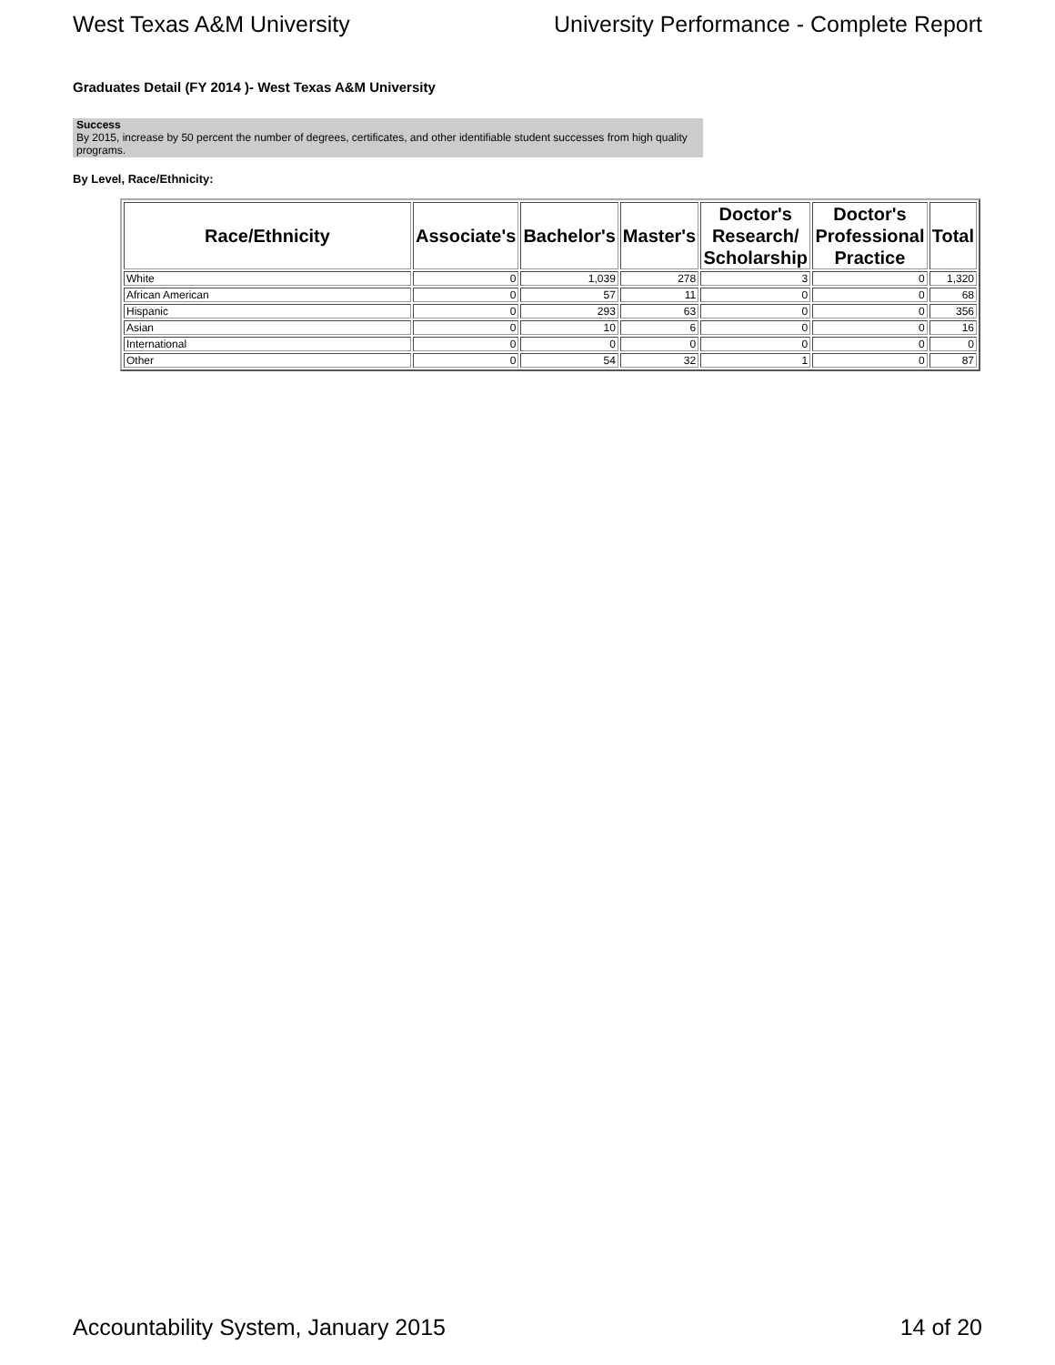West Texas A&M University University Performance - Complete Report
Graduates Detail (FY 2014 )- West Texas A&M University
Success
By 2015, increase by 50 percent the number of degrees, certificates, and other identifiable student successes from high quality programs.
By Level, Race/Ethnicity:
| Race/Ethnicity | Associate's | Bachelor's | Master's | Doctor's Research/ Scholarship | Doctor's Professional Practice | Total |
| --- | --- | --- | --- | --- | --- | --- |
| White | 0 | 1,039 | 278 | 3 | 0 | 1,320 |
| African American | 0 | 57 | 11 | 0 | 0 | 68 |
| Hispanic | 0 | 293 | 63 | 0 | 0 | 356 |
| Asian | 0 | 10 | 6 | 0 | 0 | 16 |
| International | 0 | 0 | 0 | 0 | 0 | 0 |
| Other | 0 | 54 | 32 | 1 | 0 | 87 |
Accountability System, January 2015 14 of 20